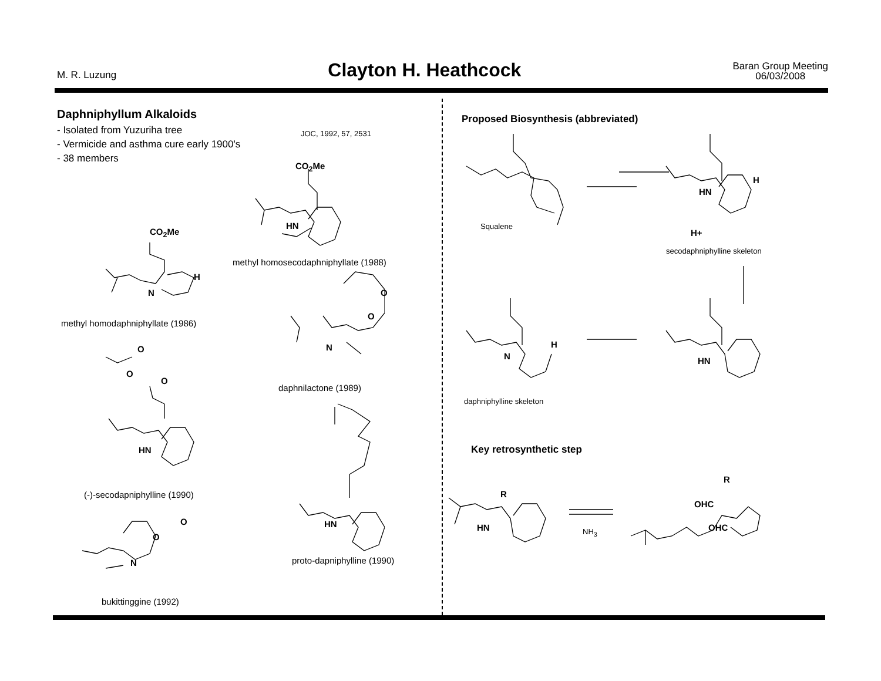M. R. Luzung
Clayton H. Heathcock
Baran Group Meeting
06/03/2008
Daphniphyllum Alkaloids
- Isolated from Yuzuriha tree
- Vermicide and asthma cure early 1900's
- 38 members
JOC, 1992, 57, 2531
CO<sub>2</sub>Me
HN
methyl homosecodaphniphyllate (1988)
CO<sub>2</sub>Me
H
N
methyl homodaphniphyllate (1986)
O
O
N
daphnilactone (1989)
O
O
O
HN
(-)-secodapniphylline (1990)
O
O
N
bukittinggine (1992)
HN
proto-dapniphylline (1990)
Proposed Biosynthesis (abbreviated)
Squalene
HN
H
H+
secodaphniphylline skeleton
H
N HN
daphniphylline skeleton
Key retrosynthetic step
R
HN NH<sub>3</sub>
R
OHC
OHC